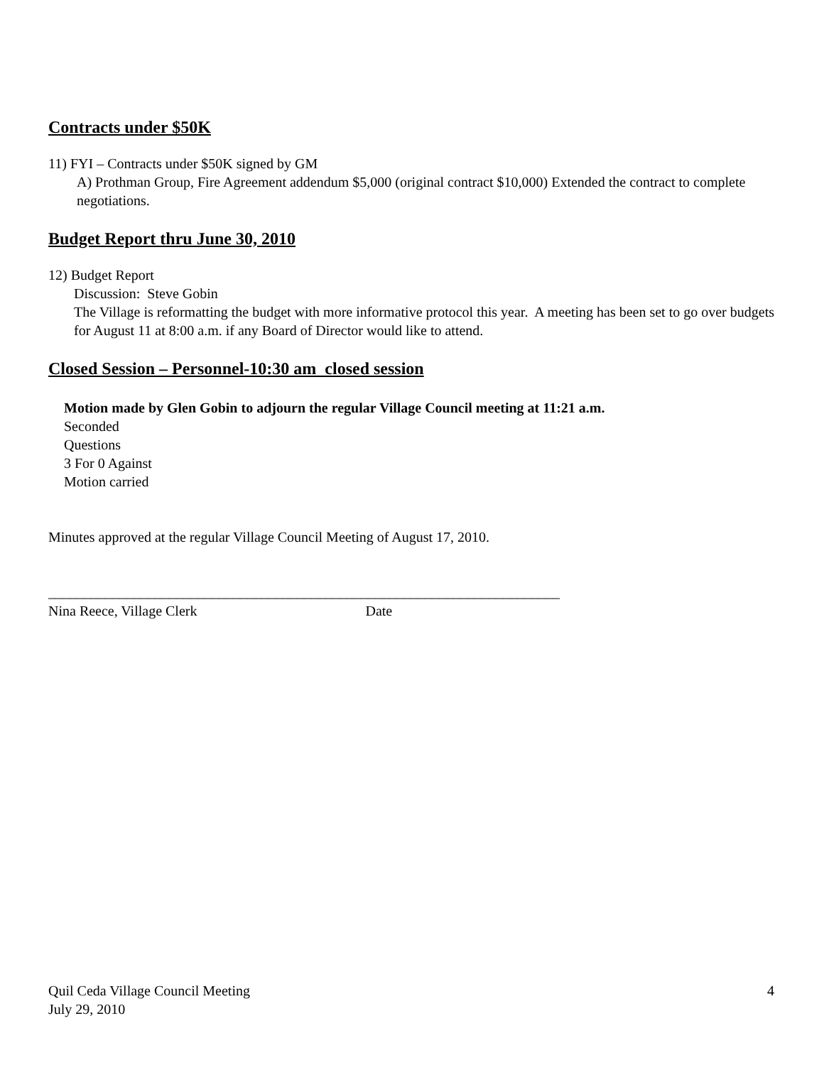Contracts under $50K
11) FYI – Contracts under $50K signed by GM
A) Prothman Group, Fire Agreement addendum $5,000 (original contract $10,000) Extended the contract to complete negotiations.
Budget Report thru June 30, 2010
12) Budget Report
Discussion: Steve Gobin
The Village is reformatting the budget with more informative protocol this year. A meeting has been set to go over budgets for August 11 at 8:00 a.m. if any Board of Director would like to attend.
Closed Session – Personnel-10:30 am closed session
Motion made by Glen Gobin to adjourn the regular Village Council meeting at 11:21 a.m.
Seconded
Questions
3 For 0 Against
Motion carried
Minutes approved at the regular Village Council Meeting of August 17, 2010.
________________________________________________________________________
Nina Reece, Village Clerk Date
Quil Ceda Village Council Meeting 4
July 29, 2010